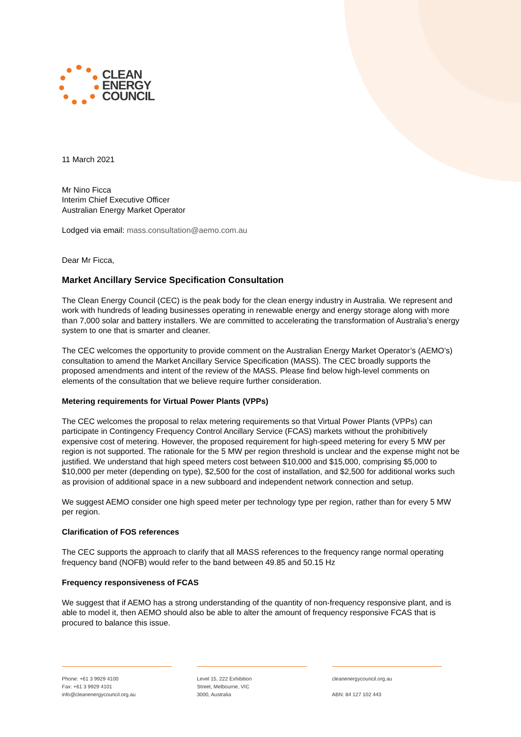CLEAN
ENERGY
COUNCIL
11 March 2021
Mr Nino Ficca
Interim Chief Executive Officer
Australian Energy Market Operator
Lodged via email: mass.consultation@aemo.com.au
Dear Mr Ficca,
Market Ancillary Service Specification Consultation
The Clean Energy Council (CEC) is the peak body for the clean energy industry in Australia. We represent and work with hundreds of leading businesses operating in renewable energy and energy storage along with more than 7,000 solar and battery installers. We are committed to accelerating the transformation of Australia’s energy system to one that is smarter and cleaner.
The CEC welcomes the opportunity to provide comment on the Australian Energy Market Operator’s (AEMO’s) consultation to amend the Market Ancillary Service Specification (MASS). The CEC broadly supports the proposed amendments and intent of the review of the MASS. Please find below high-level comments on elements of the consultation that we believe require further consideration.
Metering requirements for Virtual Power Plants (VPPs)
The CEC welcomes the proposal to relax metering requirements so that Virtual Power Plants (VPPs) can participate in Contingency Frequency Control Ancillary Service (FCAS) markets without the prohibitively expensive cost of metering. However, the proposed requirement for high-speed metering for every 5 MW per region is not supported. The rationale for the 5 MW per region threshold is unclear and the expense might not be justified. We understand that high speed meters cost between $10,000 and $15,000, comprising $5,000 to $10,000 per meter (depending on type), $2,500 for the cost of installation, and $2,500 for additional works such as provision of additional space in a new subboard and independent network connection and setup.
We suggest AEMO consider one high speed meter per technology type per region, rather than for every 5 MW per region.
Clarification of FOS references
The CEC supports the approach to clarify that all MASS references to the frequency range normal operating frequency band (NOFB) would refer to the band between 49.85 and 50.15 Hz
Frequency responsiveness of FCAS
We suggest that if AEMO has a strong understanding of the quantity of non-frequency responsive plant, and is able to model it, then AEMO should also be able to alter the amount of frequency responsive FCAS that is procured to balance this issue.
Phone: +61 3 9929 4100
Fax: +61 3 9929 4101
info@cleanenergycouncil.org.au
Level 15, 222 Exhibition
Street, Melbourne, VIC
3000, Australia
cleanenergycouncil.org.au
ABN: 84 127 102 443